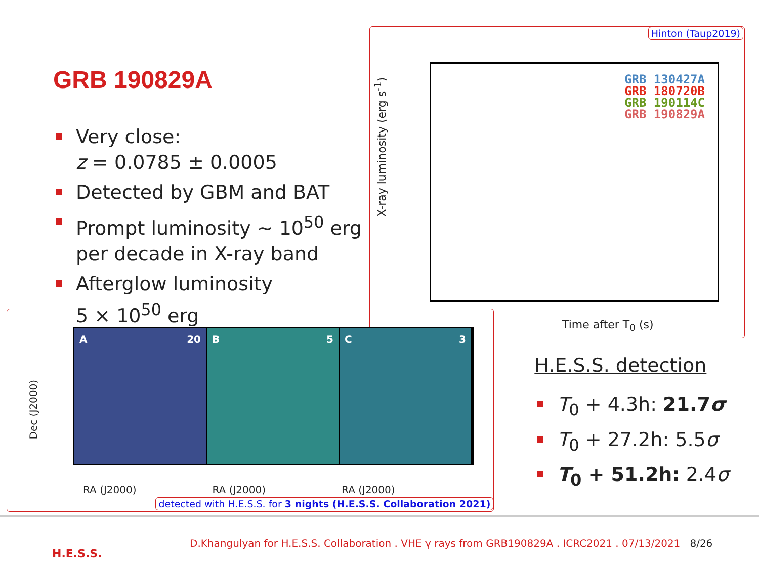GRB 190829A
Very close:
z = 0.0785 ± 0.0005
Detected by GBM and BAT
Prompt luminosity ∼ 10<sup>50</sup> erg per decade in X-ray band
Afterglow luminosity
5 × 10<sup>50</sup> erg
Hinton (Taup2019)
X-ray luminosity (erg s<sup>-1</sup>)
GRB 130427A
GRB 180720B
GRB 190114C
GRB 190829A
Time after T<sub>0</sub> (s)
Dec (J2000)
A 20 B 5 C 3
RA (J2000) RA (J2000) RA (J2000)
detected with H.E.S.S. for 3 nights (H.E.S.S. Collaboration 2021)
H.E.S.S. detection
T<sub>0</sub> + 4.3h: 21.7σ
T<sub>0</sub> + 27.2h: 5.5σ
T<sub>0</sub> + 51.2h: 2.4σ
H.E.S.S.
D.Khangulyan for H.E.S.S. Collaboration . VHE γ rays from GRB190829A . ICRC2021 . 07/13/2021 8/26